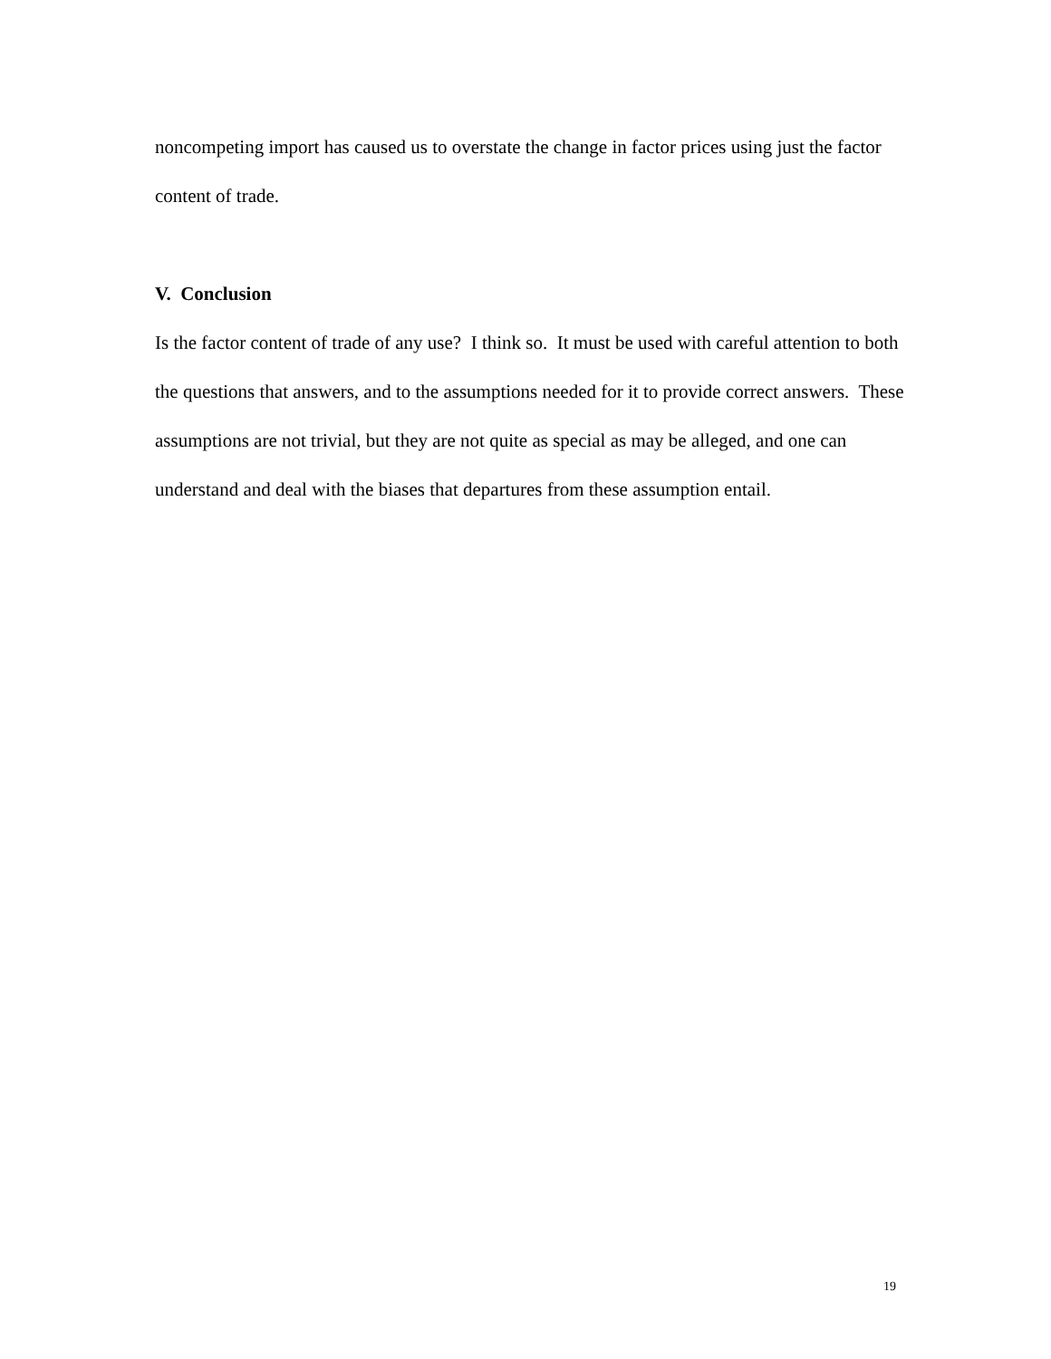noncompeting import has caused us to overstate the change in factor prices using just the factor content of trade.
V. Conclusion
Is the factor content of trade of any use? I think so. It must be used with careful attention to both the questions that answers, and to the assumptions needed for it to provide correct answers. These assumptions are not trivial, but they are not quite as special as may be alleged, and one can understand and deal with the biases that departures from these assumption entail.
19